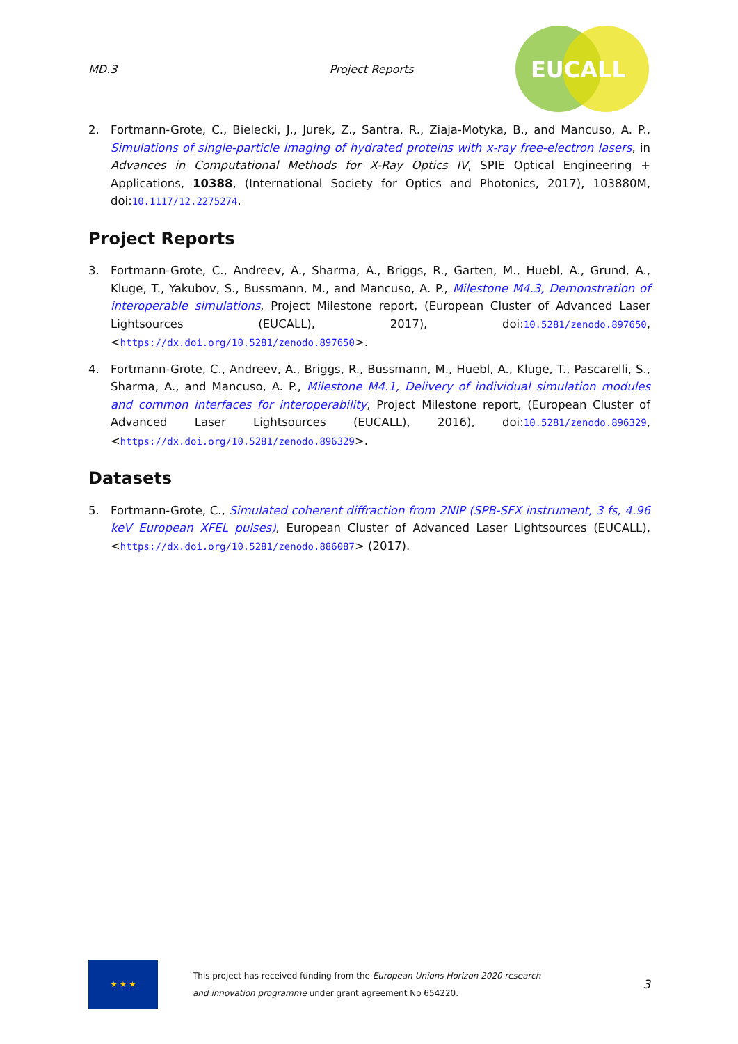MD.3 Project Reports
EUCALL
2. Fortmann-Grote, C., Bielecki, J., Jurek, Z., Santra, R., Ziaja-Motyka, B., and Mancuso, A. P., Simulations of single-particle imaging of hydrated proteins with x-ray free-electron lasers, in Advances in Computational Methods for X-Ray Optics IV, SPIE Optical Engineering + Applications, 10388, (International Society for Optics and Photonics, 2017), 103880M, doi:10.1117/12.2275274.
Project Reports
3. Fortmann-Grote, C., Andreev, A., Sharma, A., Briggs, R., Garten, M., Huebl, A., Grund, A., Kluge, T., Yakubov, S., Bussmann, M., and Mancuso, A. P., Milestone M4.3, Demonstration of interoperable simulations, Project Milestone report, (European Cluster of Advanced Laser Lightsources (EUCALL), 2017), doi:10.5281/zenodo.897650, <https://dx.doi.org/10.5281/zenodo.897650>.
4. Fortmann-Grote, C., Andreev, A., Briggs, R., Bussmann, M., Huebl, A., Kluge, T., Pascarelli, S., Sharma, A., and Mancuso, A. P., Milestone M4.1, Delivery of individual simulation modules and common interfaces for interoperability, Project Milestone report, (European Cluster of Advanced Laser Lightsources (EUCALL), 2016), doi:10.5281/zenodo.896329, <https://dx.doi.org/10.5281/zenodo.896329>.
Datasets
5. Fortmann-Grote, C., Simulated coherent diffraction from 2NIP (SPB-SFX instrument, 3 fs, 4.96 keV European XFEL pulses), European Cluster of Advanced Laser Lightsources (EUCALL), <https://dx.doi.org/10.5281/zenodo.886087> (2017).
★ ★ ★
This project has received funding from the European Unions Horizon 2020 research and innovation programme under grant agreement No 654220.
3